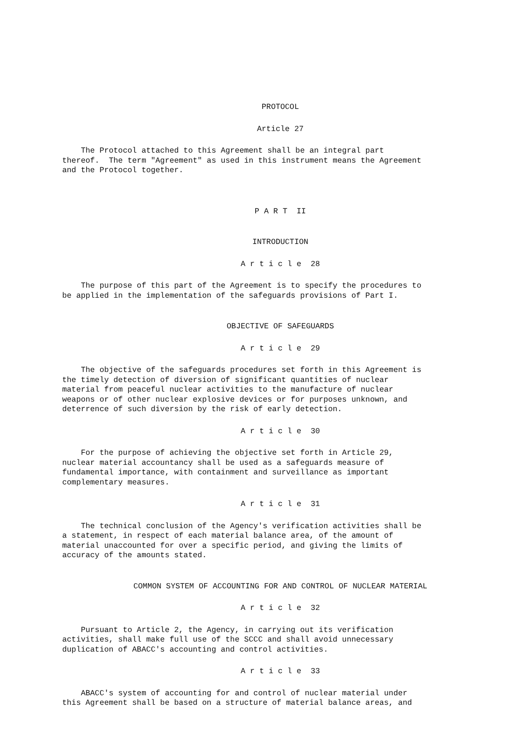PROTOCOL
Article 27
The Protocol attached to this Agreement shall be an integral part thereof. The term "Agreement" as used in this instrument means the Agreement and the Protocol together.
P A R T II
INTRODUCTION
A r t i c l e 28
The purpose of this part of the Agreement is to specify the procedures to be applied in the implementation of the safeguards provisions of Part I.
OBJECTIVE OF SAFEGUARDS
A r t i c l e 29
The objective of the safeguards procedures set forth in this Agreement is the timely detection of diversion of significant quantities of nuclear material from peaceful nuclear activities to the manufacture of nuclear weapons or of other nuclear explosive devices or for purposes unknown, and deterrence of such diversion by the risk of early detection.
A r t i c l e 30
For the purpose of achieving the objective set forth in Article 29, nuclear material accountancy shall be used as a safeguards measure of fundamental importance, with containment and surveillance as important complementary measures.
A r t i c l e 31
The technical conclusion of the Agency's verification activities shall be a statement, in respect of each material balance area, of the amount of material unaccounted for over a specific period, and giving the limits of accuracy of the amounts stated.
COMMON SYSTEM OF ACCOUNTING FOR AND CONTROL OF NUCLEAR MATERIAL
A r t i c l e 32
Pursuant to Article 2, the Agency, in carrying out its verification activities, shall make full use of the SCCC and shall avoid unnecessary duplication of ABACC's accounting and control activities.
A r t i c l e 33
ABACC's system of accounting for and control of nuclear material under this Agreement shall be based on a structure of material balance areas, and